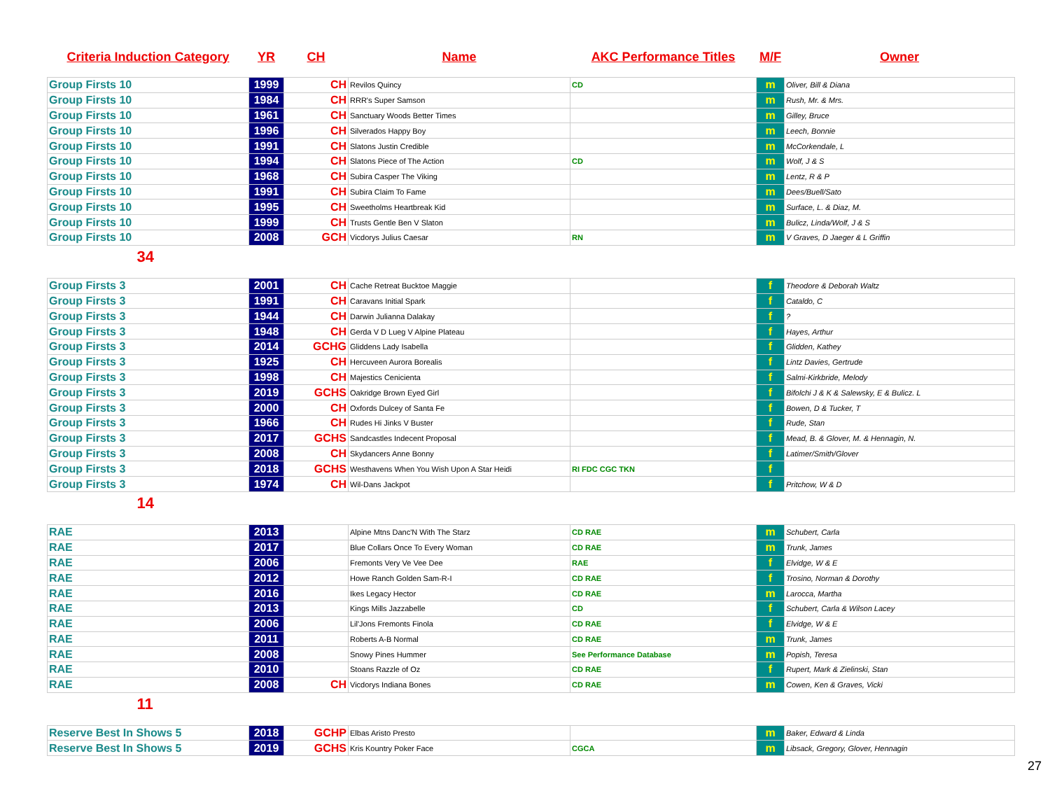| Criteria Induction Category | YR | CH | Name | AKC Performance Titles | M/F | Owner |
| --- | --- | --- | --- | --- | --- | --- |
| Group Firsts 10 | 1999 | CH | Revilos Quincy | CD | m | Oliver, Bill & Diana |
| Group Firsts 10 | 1984 | CH | RRR's Super Samson | | m | Rush, Mr. & Mrs. |
| Group Firsts 10 | 1961 | CH | Sanctuary Woods Better Times | | m | Gilley, Bruce |
| Group Firsts 10 | 1996 | CH | Silverados Happy Boy | | m | Leech, Bonnie |
| Group Firsts 10 | 1991 | CH | Slatons Justin Credible | | m | McCorkendale, L |
| Group Firsts 10 | 1994 | CH | Slatons Piece of The Action | CD | m | Wolf, J & S |
| Group Firsts 10 | 1968 | CH | Subira Casper The Viking | | m | Lentz, R & P |
| Group Firsts 10 | 1991 | CH | Subira Claim To Fame | | m | Dees/Buell/Sato |
| Group Firsts 10 | 1995 | CH | Sweetholms Heartbreak Kid | | m | Surface, L. & Diaz, M. |
| Group Firsts 10 | 1999 | CH | Trusts Gentle Ben V Slaton | | m | Bulicz, Linda/Wolf, J & S |
| Group Firsts 10 | 2008 | GCH | Vicdorys Julius Caesar | RN | m | V Graves, D Jaeger & L Griffin |
| 34 | | | | | | |
| Group Firsts 3 | 2001 | CH | Cache Retreat Bucktoe Maggie | | f | Theodore & Deborah Waltz |
| Group Firsts 3 | 1991 | CH | Caravans Initial Spark | | f | Cataldo, C |
| Group Firsts 3 | 1944 | CH | Darwin Julianna Dalakay | | f | ? |
| Group Firsts 3 | 1948 | CH | Gerda V D Lueg V Alpine Plateau | | f | Hayes, Arthur |
| Group Firsts 3 | 2014 | GCHG | Gliddens Lady Isabella | | f | Glidden, Kathey |
| Group Firsts 3 | 1925 | CH | Hercuveen Aurora Borealis | | f | Lintz Davies, Gertrude |
| Group Firsts 3 | 1998 | CH | Majestics Cenicienta | | f | Salmi-Kirkbride, Melody |
| Group Firsts 3 | 2019 | GCHS | Oakridge Brown Eyed Girl | | f | Bifolchi J & K & Salewsky, E & Bulicz. L |
| Group Firsts 3 | 2000 | CH | Oxfords Dulcey of Santa Fe | | f | Bowen, D & Tucker, T |
| Group Firsts 3 | 1966 | CH | Rudes Hi Jinks V Buster | | f | Rude, Stan |
| Group Firsts 3 | 2017 | GCHS | Sandcastles Indecent Proposal | | f | Mead, B. & Glover, M. & Hennagin, N. |
| Group Firsts 3 | 2008 | CH | Skydancers Anne Bonny | | f | Latimer/Smith/Glover |
| Group Firsts 3 | 2018 | GCHS | Westhavens When You Wish Upon A Star Heidi | RI FDC CGC TKN | f | |
| Group Firsts 3 | 1974 | CH | Wil-Dans Jackpot | | f | Pritchow, W & D |
| 14 | | | | | | |
| RAE | 2013 | | Alpine Mtns Danc'N With The Starz | CD RAE | m | Schubert, Carla |
| RAE | 2017 | | Blue Collars Once To Every Woman | CD RAE | m | Trunk, James |
| RAE | 2006 | | Fremonts Very Ve Vee Dee | RAE | f | Elvidge, W & E |
| RAE | 2012 | | Howe Ranch Golden Sam-R-I | CD RAE | f | Trosino, Norman & Dorothy |
| RAE | 2016 | | Ikes Legacy Hector | CD RAE | m | Larocca, Martha |
| RAE | 2013 | | Kings Mills Jazzabelle | CD | f | Schubert, Carla & Wilson Lacey |
| RAE | 2006 | | Lil'Jons Fremonts Finola | CD RAE | f | Elvidge, W & E |
| RAE | 2011 | | Roberts A-B Normal | CD RAE | m | Trunk, James |
| RAE | 2008 | | Snowy Pines Hummer | See Performance Database | m | Popish, Teresa |
| RAE | 2010 | | Stoans Razzle of Oz | CD RAE | f | Rupert, Mark & Zielinski, Stan |
| RAE | 2008 | CH | Vicdorys Indiana Bones | CD RAE | m | Cowen, Ken & Graves, Vicki |
| 11 | | | | | | |
| Reserve Best In Shows 5 | 2018 | GCHP | Elbas Aristo Presto | | m | Baker, Edward & Linda |
| Reserve Best In Shows 5 | 2019 | GCHS | Kris Kountry Poker Face | CGCA | m | Libsack, Gregory, Glover, Hennagin |
27